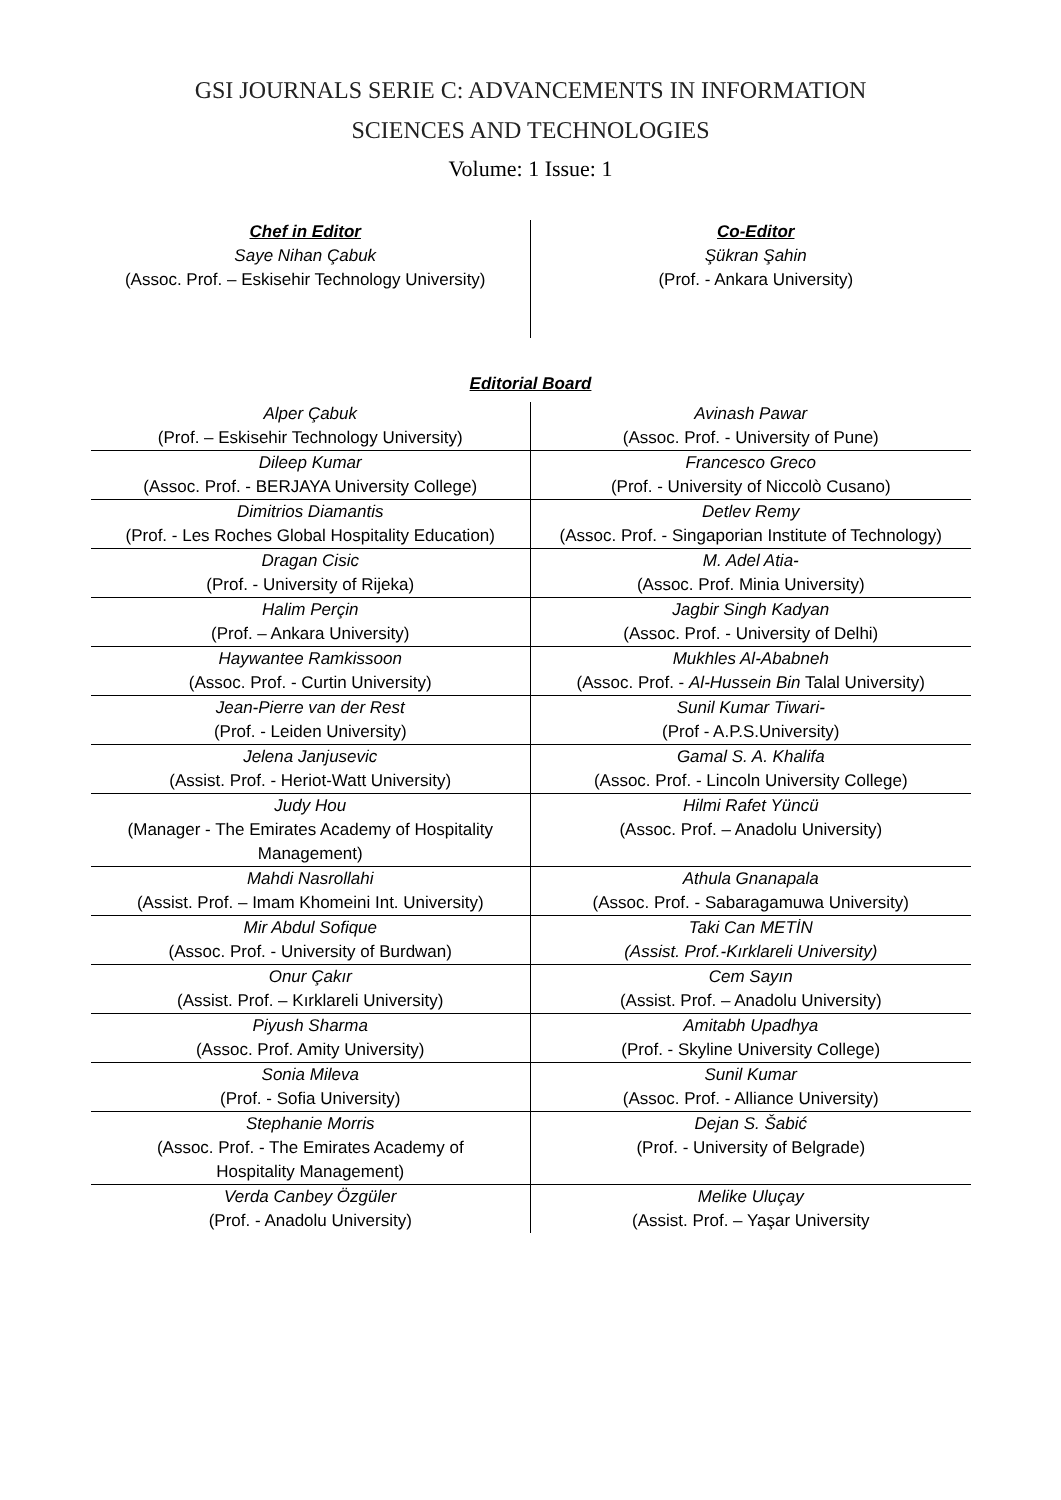GSI JOURNALS SERIE C: ADVANCEMENTS IN INFORMATION
SCIENCES AND TECHNOLOGIES
Volume: 1 Issue: 1
Chef in Editor
Saye Nihan Çabuk
(Assoc. Prof. – Eskisehir Technology University)
Co-Editor
Şükran Şahin
(Prof. - Ankara University)
Editorial Board
| Alper Çabuk (Prof. – Eskisehir Technology University) | Avinash Pawar (Assoc. Prof. - University of Pune) |
| Dileep Kumar (Assoc. Prof. - BERJAYA University College) | Francesco Greco (Prof. - University of Niccolò Cusano) |
| Dimitrios Diamantis (Prof. - Les Roches Global Hospitality Education) | Detlev Remy (Assoc. Prof. - Singaporian Institute of Technology) |
| Dragan Cisic (Prof. - University of Rijeka) | M. Adel Atia- (Assoc. Prof. Minia University) |
| Halim Perçin (Prof. – Ankara University) | Jagbir Singh Kadyan (Assoc. Prof. - University of Delhi) |
| Haywantee Ramkissoon (Assoc. Prof. - Curtin University) | Mukhles Al-Ababneh (Assoc. Prof. - Al-Hussein Bin Talal University) |
| Jean-Pierre van der Rest (Prof. - Leiden University) | Sunil Kumar Tiwari- (Prof - A.P.S.University) |
| Jelena Janjusevic (Assist. Prof. - Heriot-Watt University) | Gamal S. A. Khalifa (Assoc. Prof. - Lincoln University College) |
| Judy Hou (Manager - The Emirates Academy of Hospitality Management) | Hilmi Rafet Yüncü (Assoc. Prof. – Anadolu University) |
| Mahdi Nasrollahi (Assist. Prof. – Imam Khomeini Int. University) | Athula Gnanapala (Assoc. Prof. - Sabaragamuwa University) |
| Mir Abdul Sofique (Assoc. Prof. - University of Burdwan) | Taki Can METİN (Assist. Prof.-Kırklareli University) |
| Onur Çakır (Assist. Prof. – Kırklareli University) | Cem Sayın (Assist. Prof. – Anadolu University) |
| Piyush Sharma (Assoc. Prof. Amity University) | Amitabh Upadhya (Prof. - Skyline University College) |
| Sonia Mileva (Prof. - Sofia University) | Sunil Kumar (Assoc. Prof. - Alliance University) |
| Stephanie Morris (Assoc. Prof. - The Emirates Academy of Hospitality Management) | Dejan S. Šabić (Prof. - University of Belgrade) |
| Verda Canbey Özgüler (Prof. - Anadolu University) | Melike Uluçay (Assist. Prof. – Yaşar University |